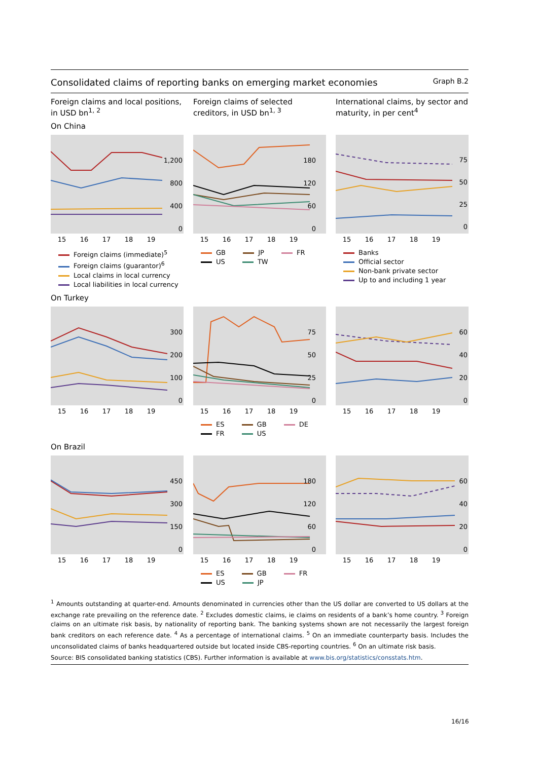Consolidated claims of reporting banks on emerging market economies Graph B.2
Foreign claims and local positions, in USD bn<sup>1, 2</sup>
Foreign claims of selected creditors, in USD bn<sup>1, 3</sup>
International claims, by sector and maturity, in per cent<sup>4</sup>
On China
1,200
800
400
0
15 16 17 18 19
Foreign claims (immediate)<sup>5</sup>
Foreign claims (guarantor)<sup>6</sup>
Local claims in local currency
Local liabilities in local currency
180
120
60
0
15 16 17 18 19
GB JP FR
US TW
75
50
25
0
15 16 17 18 19
Banks
Official sector
Non-bank private sector
Up to and including 1 year
On Turkey
300
200
100
0
15 16 17 18 19
75
50
25
0
15 16 17 18 19
ES GB DE
FR US
60
40
20
0
15 16 17 18 19
On Brazil
450
300
150
0
15 16 17 18 19
180
120
60
0
15 16 17 18 19
ES GB FR
US JP
60
40
20
0
15 16 17 18 19
<sup>1</sup> Amounts outstanding at quarter-end. Amounts denominated in currencies other than the US dollar are converted to US dollars at the exchange rate prevailing on the reference date. <sup>2</sup> Excludes domestic claims, ie claims on residents of a bank’s home country. <sup>3</sup> Foreign claims on an ultimate risk basis, by nationality of reporting bank. The banking systems shown are not necessarily the largest foreign bank creditors on each reference date. <sup>4</sup> As a percentage of international claims. <sup>5</sup> On an immediate counterparty basis. Includes the unconsolidated claims of banks headquartered outside but located inside CBS-reporting countries. <sup>6</sup> On an ultimate risk basis.
Source: BIS consolidated banking statistics (CBS). Further information is available at www.bis.org/statistics/consstats.htm.
16/16